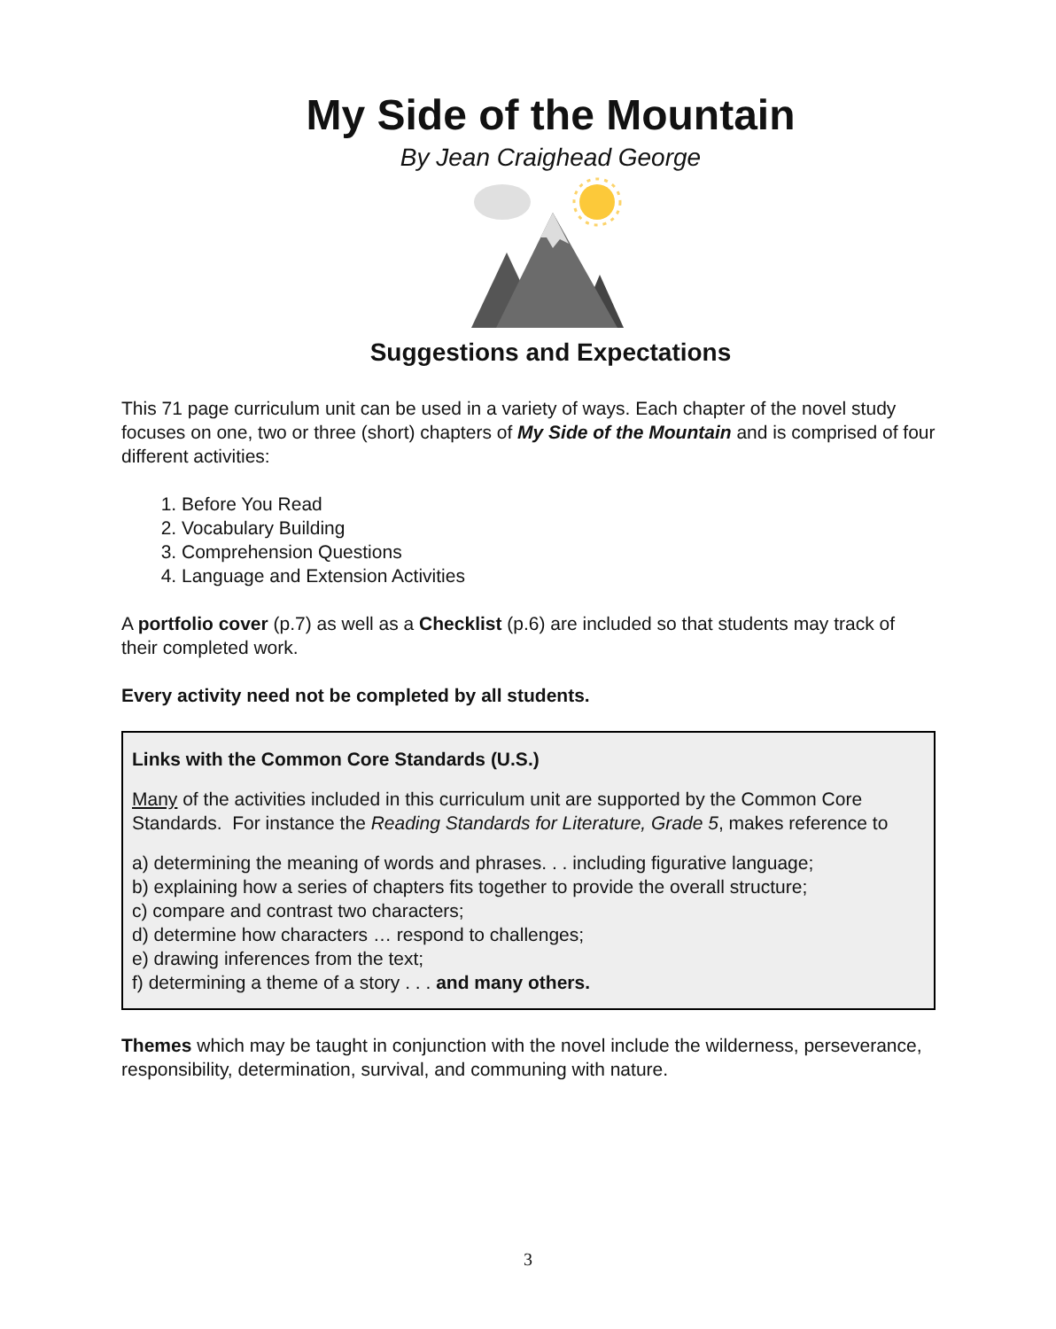My Side of the Mountain
By Jean Craighead George
Suggestions and Expectations
This 71 page curriculum unit can be used in a variety of ways. Each chapter of the novel study focuses on one, two or three (short) chapters of My Side of the Mountain and is comprised of four different activities:
1. Before You Read
2. Vocabulary Building
3. Comprehension Questions
4. Language and Extension Activities
A portfolio cover (p.7) as well as a Checklist (p.6) are included so that students may track of their completed work.
Every activity need not be completed by all students.
Links with the Common Core Standards (U.S.)
Many of the activities included in this curriculum unit are supported by the Common Core Standards. For instance the Reading Standards for Literature, Grade 5, makes reference to
a) determining the meaning of words and phrases. . . including figurative language;
b) explaining how a series of chapters fits together to provide the overall structure;
c) compare and contrast two characters;
d) determine how characters … respond to challenges;
e) drawing inferences from the text;
f) determining a theme of a story . . . and many others.
Themes which may be taught in conjunction with the novel include the wilderness, perseverance, responsibility, determination, survival, and communing with nature.
3